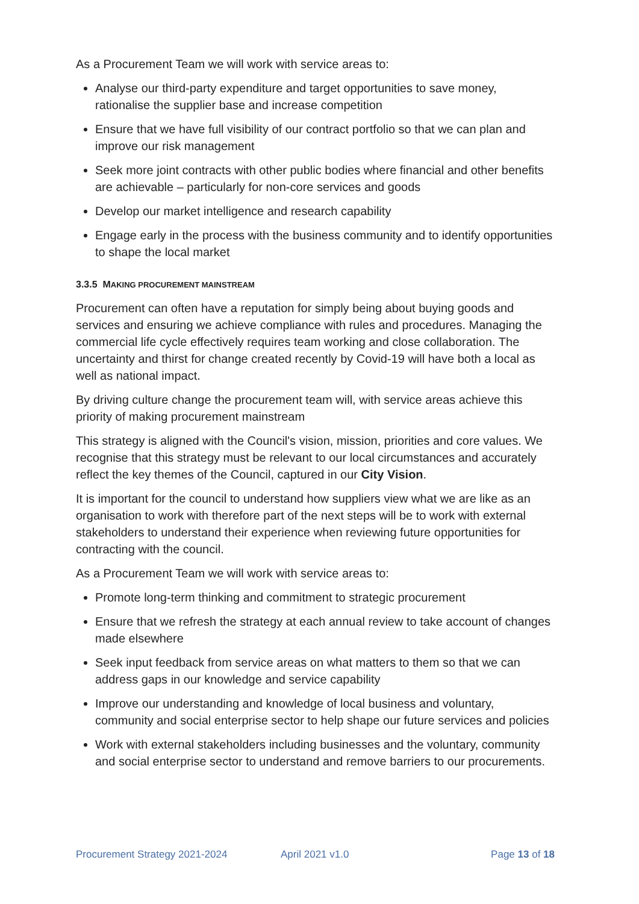As a Procurement Team we will work with service areas to:
Analyse our third-party expenditure and target opportunities to save money, rationalise the supplier base and increase competition
Ensure that we have full visibility of our contract portfolio so that we can plan and improve our risk management
Seek more joint contracts with other public bodies where financial and other benefits are achievable – particularly for non-core services and goods
Develop our market intelligence and research capability
Engage early in the process with the business community and to identify opportunities to shape the local market
3.3.5 MAKING PROCUREMENT MAINSTREAM
Procurement can often have a reputation for simply being about buying goods and services and ensuring we achieve compliance with rules and procedures. Managing the commercial life cycle effectively requires team working and close collaboration. The uncertainty and thirst for change created recently by Covid-19 will have both a local as well as national impact.
By driving culture change the procurement team will, with service areas achieve this priority of making procurement mainstream
This strategy is aligned with the Council's vision, mission, priorities and core values. We recognise that this strategy must be relevant to our local circumstances and accurately reflect the key themes of the Council, captured in our City Vision.
It is important for the council to understand how suppliers view what we are like as an organisation to work with therefore part of the next steps will be to work with external stakeholders to understand their experience when reviewing future opportunities for contracting with the council.
As a Procurement Team we will work with service areas to:
Promote long-term thinking and commitment to strategic procurement
Ensure that we refresh the strategy at each annual review to take account of changes made elsewhere
Seek input feedback from service areas on what matters to them so that we can address gaps in our knowledge and service capability
Improve our understanding and knowledge of local business and voluntary, community and social enterprise sector to help shape our future services and policies
Work with external stakeholders including businesses and the voluntary, community and social enterprise sector to understand and remove barriers to our procurements.
Procurement Strategy 2021-2024 April 2021 v1.0 Page 13 of 18